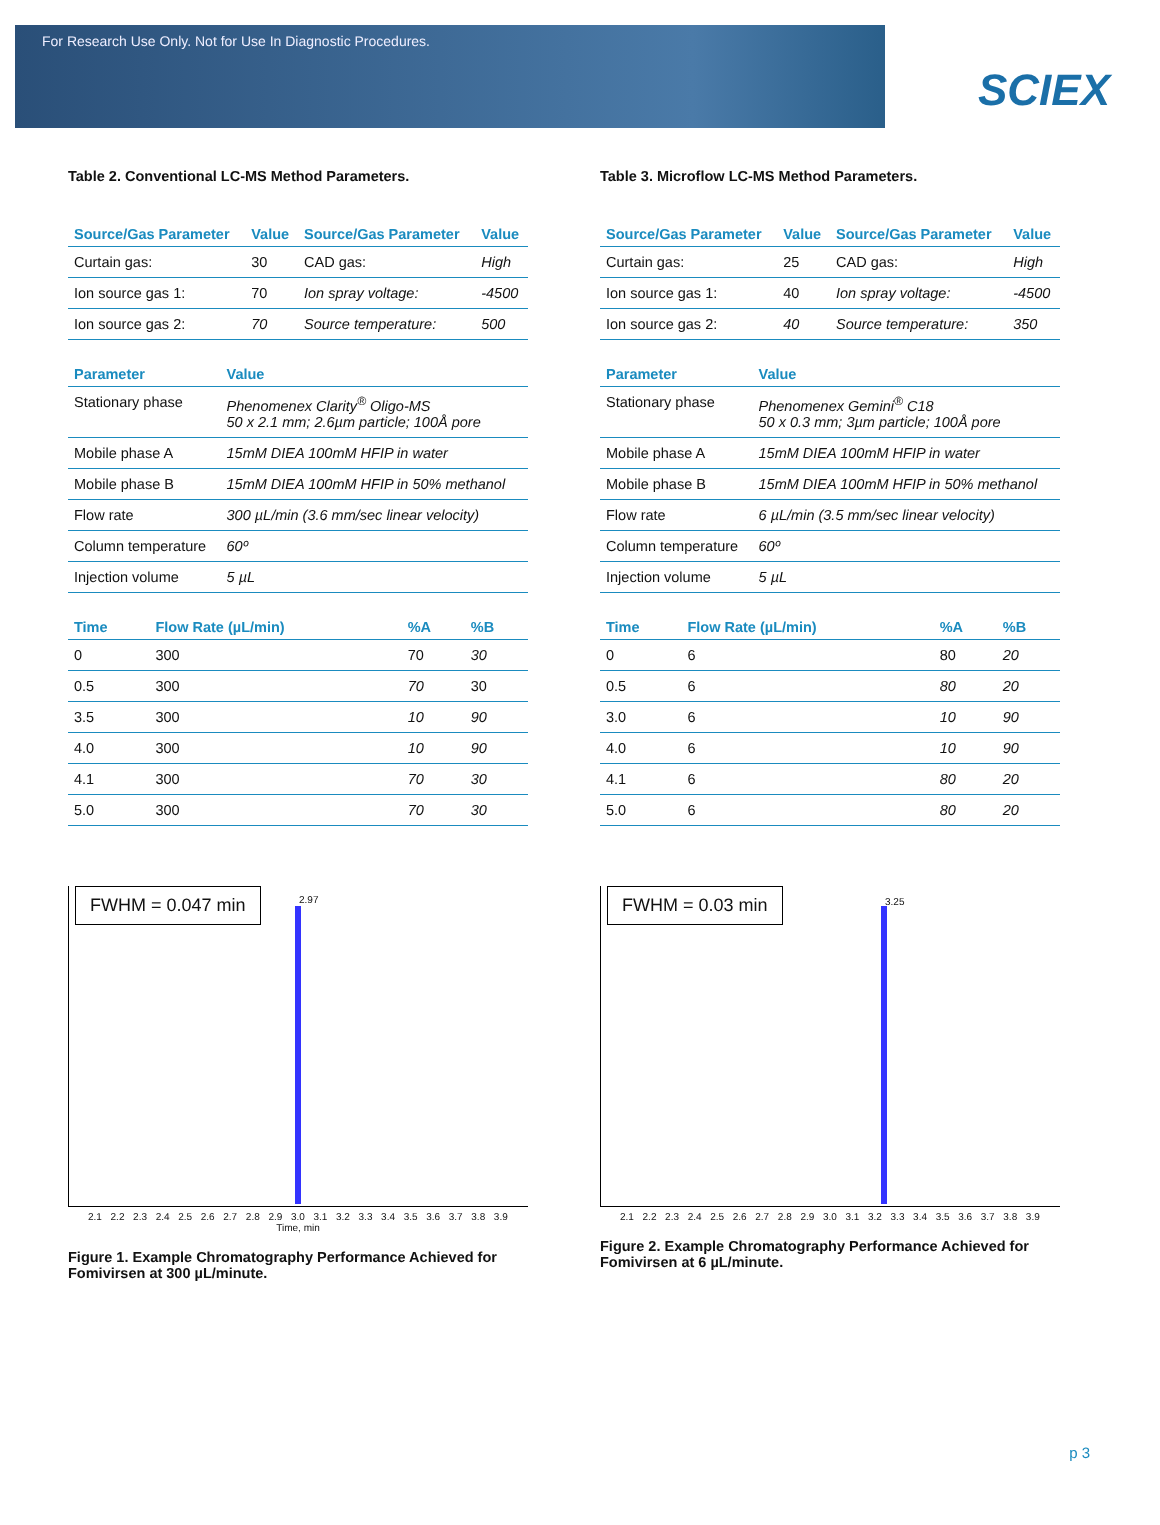For Research Use Only. Not for Use In Diagnostic Procedures.
SCIEX
Table 2. Conventional LC-MS Method Parameters.
| Source/Gas Parameter | Value | Source/Gas Parameter | Value |
| --- | --- | --- | --- |
| Curtain gas: | 30 | CAD gas: | High |
| Ion source gas 1: | 70 | Ion spray voltage: | -4500 |
| Ion source gas 2: | 70 | Source temperature: | 500 |
| Parameter | Value |
| --- | --- |
| Stationary phase | Phenomenex Clarity<sup>®</sup> Oligo-MS 50 x 2.1 mm; 2.6µm particle; 100Å pore |
| Mobile phase A | 15mM DIEA 100mM HFIP in water |
| Mobile phase B | 15mM DIEA 100mM HFIP in 50% methanol |
| Flow rate | 300 µL/min (3.6 mm/sec linear velocity) |
| Column temperature | 60º |
| Injection volume | 5 µL |
| Time | Flow Rate (µL/min) | %A | %B |
| --- | --- | --- | --- |
| 0 | 300 | 70 | 30 |
| 0.5 | 300 | 70 | 30 |
| 3.5 | 300 | 10 | 90 |
| 4.0 | 300 | 10 | 90 |
| 4.1 | 300 | 70 | 30 |
| 5.0 | 300 | 70 | 30 |
FWHM = 0.047 min
2.97
2.1 2.2 2.3 2.4 2.5 2.6 2.7 2.8 2.9 3.0 3.1 3.2 3.3 3.4 3.5 3.6 3.7 3.8 3.9
Time, min
Figure 1. Example Chromatography Performance Achieved for Fomivirsen at 300 µL/minute.
Table 3. Microflow LC-MS Method Parameters.
| Source/Gas Parameter | Value | Source/Gas Parameter | Value |
| --- | --- | --- | --- |
| Curtain gas: | 25 | CAD gas: | High |
| Ion source gas 1: | 40 | Ion spray voltage: | -4500 |
| Ion source gas 2: | 40 | Source temperature: | 350 |
| Parameter | Value |
| --- | --- |
| Stationary phase | Phenomenex Gemini<sup>®</sup> C18 50 x 0.3 mm; 3µm particle; 100Å pore |
| Mobile phase A | 15mM DIEA 100mM HFIP in water |
| Mobile phase B | 15mM DIEA 100mM HFIP in 50% methanol |
| Flow rate | 6 µL/min (3.5 mm/sec linear velocity) |
| Column temperature | 60º |
| Injection volume | 5 µL |
| Time | Flow Rate (µL/min) | %A | %B |
| --- | --- | --- | --- |
| 0 | 6 | 80 | 20 |
| 0.5 | 6 | 80 | 20 |
| 3.0 | 6 | 10 | 90 |
| 4.0 | 6 | 10 | 90 |
| 4.1 | 6 | 80 | 20 |
| 5.0 | 6 | 80 | 20 |
FWHM = 0.03 min
3.25
2.1 2.2 2.3 2.4 2.5 2.6 2.7 2.8 2.9 3.0 3.1 3.2 3.3 3.4 3.5 3.6 3.7 3.8 3.9
Figure 2. Example Chromatography Performance Achieved for Fomivirsen at 6 µL/minute.
p 3